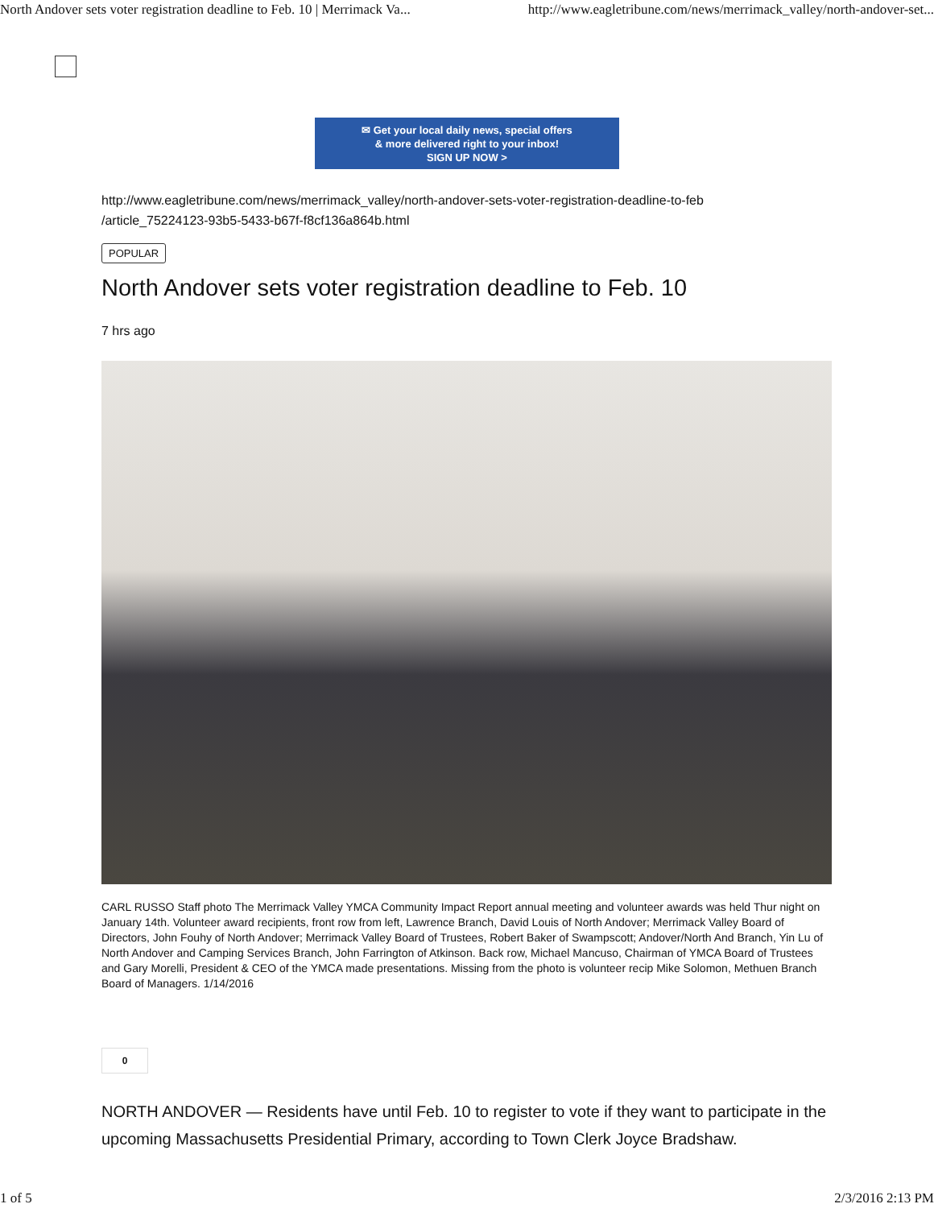North Andover sets voter registration deadline to Feb. 10 | Merrimack Va... http://www.eagletribune.com/news/merrimack_valley/north-andover-set...
✉ Get your local daily news, special offers
& more delivered right to your inbox!
SIGN UP NOW >
http://www.eagletribune.com/news/merrimack_valley/north-andover-sets-voter-registration-deadline-to-feb
/article_75224123-93b5-5433-b67f-f8cf136a864b.html
POPULAR
North Andover sets voter registration deadline to Feb. 10
7 hrs ago
CARL RUSSO Staff photo The Merrimack Valley YMCA Community Impact Report annual meeting and volunteer awards was held Thur night on January 14th. Volunteer award recipients, front row from left, Lawrence Branch, David Louis of North Andover; Merrimack Valley Board of Directors, John Fouhy of North Andover; Merrimack Valley Board of Trustees, Robert Baker of Swampscott; Andover/North And Branch, Yin Lu of North Andover and Camping Services Branch, John Farrington of Atkinson. Back row, Michael Mancuso, Chairman of YMCA Board of Trustees and Gary Morelli, President & CEO of the YMCA made presentations. Missing from the photo is volunteer recip Mike Solomon, Methuen Branch Board of Managers. 1/14/2016
0
NORTH ANDOVER — Residents have until Feb. 10 to register to vote if they want to participate in the upcoming Massachusetts Presidential Primary, according to Town Clerk Joyce Bradshaw.
1 of 5 2/3/2016 2:13 PM